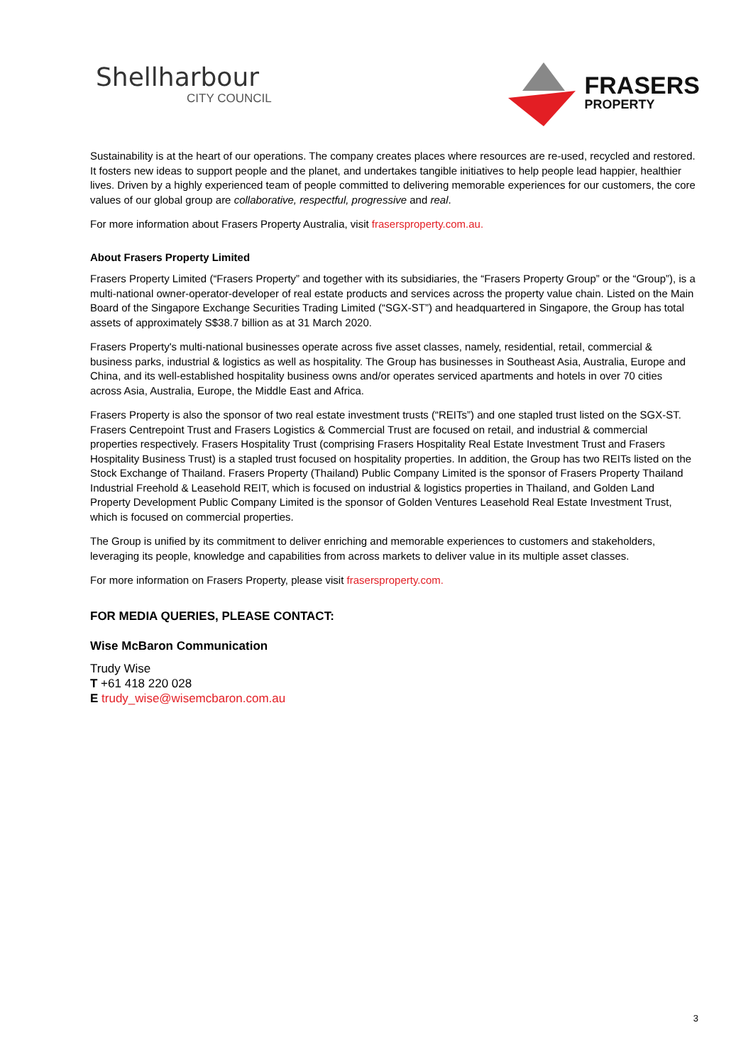Shellharbour
CITY COUNCIL
FRASERS
PROPERTY
Sustainability is at the heart of our operations. The company creates places where resources are re-used, recycled and restored. It fosters new ideas to support people and the planet, and undertakes tangible initiatives to help people lead happier, healthier lives. Driven by a highly experienced team of people committed to delivering memorable experiences for our customers, the core values of our global group are collaborative, respectful, progressive and real.
For more information about Frasers Property Australia, visit frasersproperty.com.au.
About Frasers Property Limited
Frasers Property Limited (“Frasers Property” and together with its subsidiaries, the “Frasers Property Group” or the “Group”), is a multi-national owner-operator-developer of real estate products and services across the property value chain. Listed on the Main Board of the Singapore Exchange Securities Trading Limited (“SGX-ST”) and headquartered in Singapore, the Group has total assets of approximately S$38.7 billion as at 31 March 2020.
Frasers Property's multi-national businesses operate across five asset classes, namely, residential, retail, commercial & business parks, industrial & logistics as well as hospitality. The Group has businesses in Southeast Asia, Australia, Europe and China, and its well-established hospitality business owns and/or operates serviced apartments and hotels in over 70 cities across Asia, Australia, Europe, the Middle East and Africa.
Frasers Property is also the sponsor of two real estate investment trusts (“REITs”) and one stapled trust listed on the SGX-ST. Frasers Centrepoint Trust and Frasers Logistics & Commercial Trust are focused on retail, and industrial & commercial properties respectively. Frasers Hospitality Trust (comprising Frasers Hospitality Real Estate Investment Trust and Frasers Hospitality Business Trust) is a stapled trust focused on hospitality properties. In addition, the Group has two REITs listed on the Stock Exchange of Thailand. Frasers Property (Thailand) Public Company Limited is the sponsor of Frasers Property Thailand Industrial Freehold & Leasehold REIT, which is focused on industrial & logistics properties in Thailand, and Golden Land Property Development Public Company Limited is the sponsor of Golden Ventures Leasehold Real Estate Investment Trust, which is focused on commercial properties.
The Group is unified by its commitment to deliver enriching and memorable experiences to customers and stakeholders, leveraging its people, knowledge and capabilities from across markets to deliver value in its multiple asset classes.
For more information on Frasers Property, please visit frasersproperty.com.
FOR MEDIA QUERIES, PLEASE CONTACT:
Wise McBaron Communication
Trudy Wise
T +61 418 220 028
E trudy_wise@wisemcbaron.com.au
3